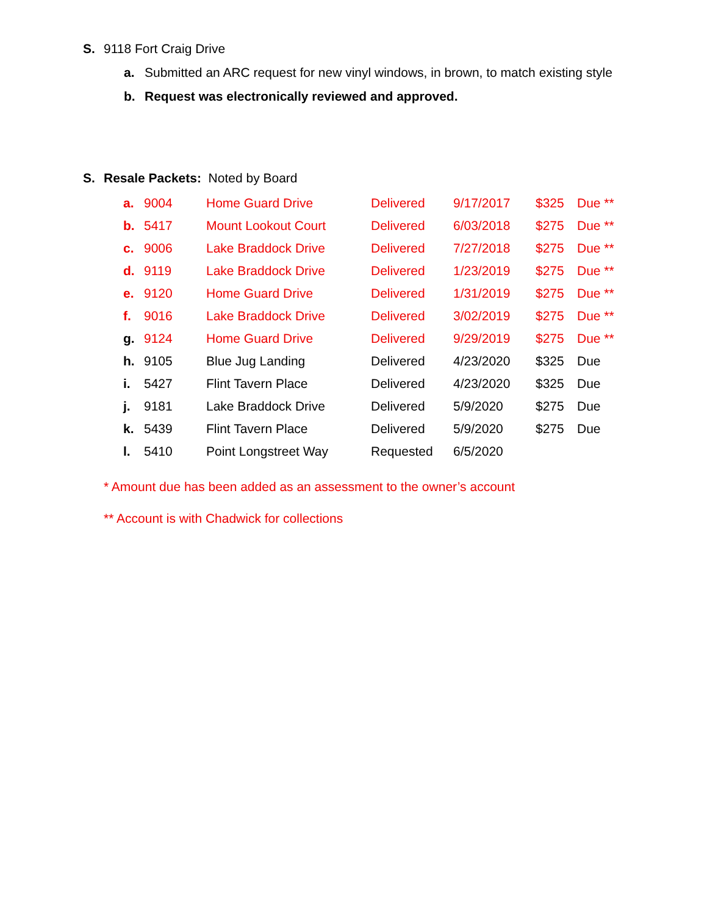S. 9118 Fort Craig Drive
a. Submitted an ARC request for new vinyl windows, in brown, to match existing style
b. Request was electronically reviewed and approved.
S. Resale Packets: Noted by Board
| a. | 9004 | Home Guard Drive | Delivered | 9/17/2017 | $325 | Due ** |
| b. | 5417 | Mount Lookout Court | Delivered | 6/03/2018 | $275 | Due ** |
| c. | 9006 | Lake Braddock Drive | Delivered | 7/27/2018 | $275 | Due ** |
| d. | 9119 | Lake Braddock Drive | Delivered | 1/23/2019 | $275 | Due ** |
| e. | 9120 | Home Guard Drive | Delivered | 1/31/2019 | $275 | Due ** |
| f. | 9016 | Lake Braddock Drive | Delivered | 3/02/2019 | $275 | Due ** |
| g. | 9124 | Home Guard Drive | Delivered | 9/29/2019 | $275 | Due ** |
| h. | 9105 | Blue Jug Landing | Delivered | 4/23/2020 | $325 | Due |
| i. | 5427 | Flint Tavern Place | Delivered | 4/23/2020 | $325 | Due |
| j. | 9181 | Lake Braddock Drive | Delivered | 5/9/2020 | $275 | Due |
| k. | 5439 | Flint Tavern Place | Delivered | 5/9/2020 | $275 | Due |
| l. | 5410 | Point Longstreet Way | Requested | 6/5/2020 | | |
* Amount due has been added as an assessment to the owner’s account
** Account is with Chadwick for collections